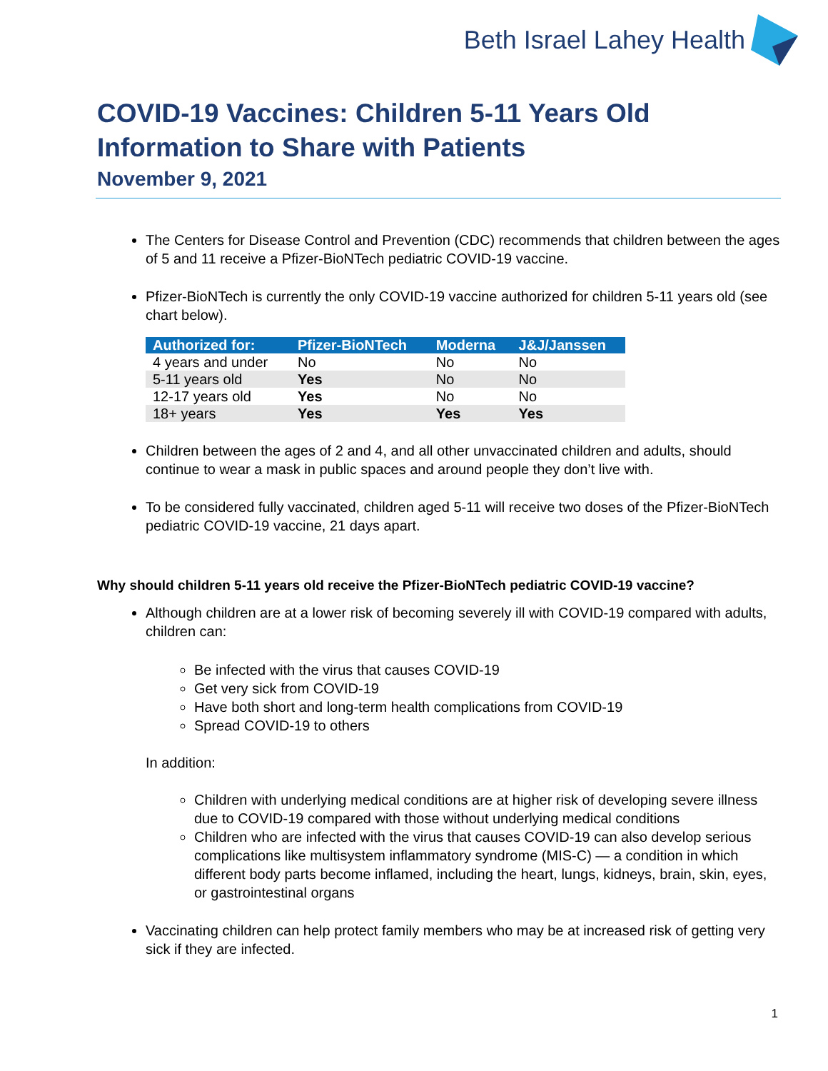Beth Israel Lahey Health
COVID-19 Vaccines: Children 5-11 Years Old
Information to Share with Patients
November 9, 2021
The Centers for Disease Control and Prevention (CDC) recommends that children between the ages of 5 and 11 receive a Pfizer-BioNTech pediatric COVID-19 vaccine.
Pfizer-BioNTech is currently the only COVID-19 vaccine authorized for children 5-11 years old (see chart below).
| Authorized for: | Pfizer-BioNTech | Moderna | J&J/Janssen |
| --- | --- | --- | --- |
| 4 years and under | No | No | No |
| 5-11 years old | Yes | No | No |
| 12-17 years old | Yes | No | No |
| 18+ years | Yes | Yes | Yes |
Children between the ages of 2 and 4, and all other unvaccinated children and adults, should continue to wear a mask in public spaces and around people they don’t live with.
To be considered fully vaccinated, children aged 5-11 will receive two doses of the Pfizer-BioNTech pediatric COVID-19 vaccine, 21 days apart.
Why should children 5-11 years old receive the Pfizer-BioNTech pediatric COVID-19 vaccine?
Although children are at a lower risk of becoming severely ill with COVID-19 compared with adults, children can:
Be infected with the virus that causes COVID-19
Get very sick from COVID-19
Have both short and long-term health complications from COVID-19
Spread COVID-19 to others
In addition:
Children with underlying medical conditions are at higher risk of developing severe illness due to COVID-19 compared with those without underlying medical conditions
Children who are infected with the virus that causes COVID-19 can also develop serious complications like multisystem inflammatory syndrome (MIS-C) — a condition in which different body parts become inflamed, including the heart, lungs, kidneys, brain, skin, eyes, or gastrointestinal organs
Vaccinating children can help protect family members who may be at increased risk of getting very sick if they are infected.
1